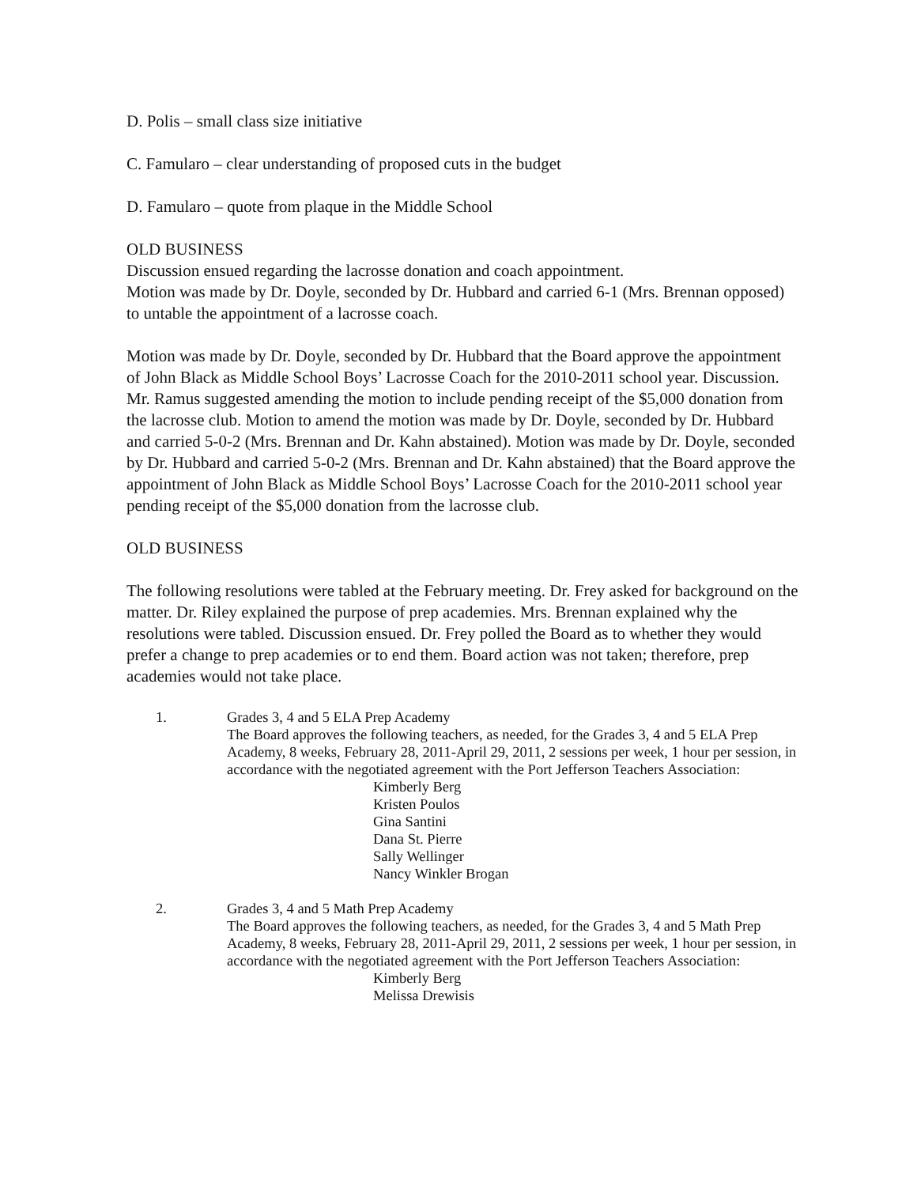D. Polis – small class size initiative
C. Famularo – clear understanding of proposed cuts in the budget
D. Famularo – quote from plaque in the Middle School
OLD BUSINESS
Discussion ensued regarding the lacrosse donation and coach appointment.
Motion was made by Dr. Doyle, seconded by Dr. Hubbard and carried 6-1 (Mrs. Brennan opposed) to untable the appointment of a lacrosse coach.
Motion was made by Dr. Doyle, seconded by Dr. Hubbard that the Board approve the appointment of John Black as Middle School Boys’ Lacrosse Coach for the 2010-2011 school year. Discussion. Mr. Ramus suggested amending the motion to include pending receipt of the $5,000 donation from the lacrosse club. Motion to amend the motion was made by Dr. Doyle, seconded by Dr. Hubbard and carried 5-0-2 (Mrs. Brennan and Dr. Kahn abstained). Motion was made by Dr. Doyle, seconded by Dr. Hubbard and carried 5-0-2 (Mrs. Brennan and Dr. Kahn abstained) that the Board approve the appointment of John Black as Middle School Boys’ Lacrosse Coach for the 2010-2011 school year pending receipt of the $5,000 donation from the lacrosse club.
OLD BUSINESS
The following resolutions were tabled at the February meeting. Dr. Frey asked for background on the matter. Dr. Riley explained the purpose of prep academies. Mrs. Brennan explained why the resolutions were tabled. Discussion ensued. Dr. Frey polled the Board as to whether they would prefer a change to prep academies or to end them. Board action was not taken; therefore, prep academies would not take place.
1. Grades 3, 4 and 5 ELA Prep Academy
The Board approves the following teachers, as needed, for the Grades 3, 4 and 5 ELA Prep Academy, 8 weeks, February 28, 2011-April 29, 2011, 2 sessions per week, 1 hour per session, in accordance with the negotiated agreement with the Port Jefferson Teachers Association:
Kimberly Berg
Kristen Poulos
Gina Santini
Dana St. Pierre
Sally Wellinger
Nancy Winkler Brogan
2. Grades 3, 4 and 5 Math Prep Academy
The Board approves the following teachers, as needed, for the Grades 3, 4 and 5 Math Prep Academy, 8 weeks, February 28, 2011-April 29, 2011, 2 sessions per week, 1 hour per session, in accordance with the negotiated agreement with the Port Jefferson Teachers Association:
Kimberly Berg
Melissa Drewisis